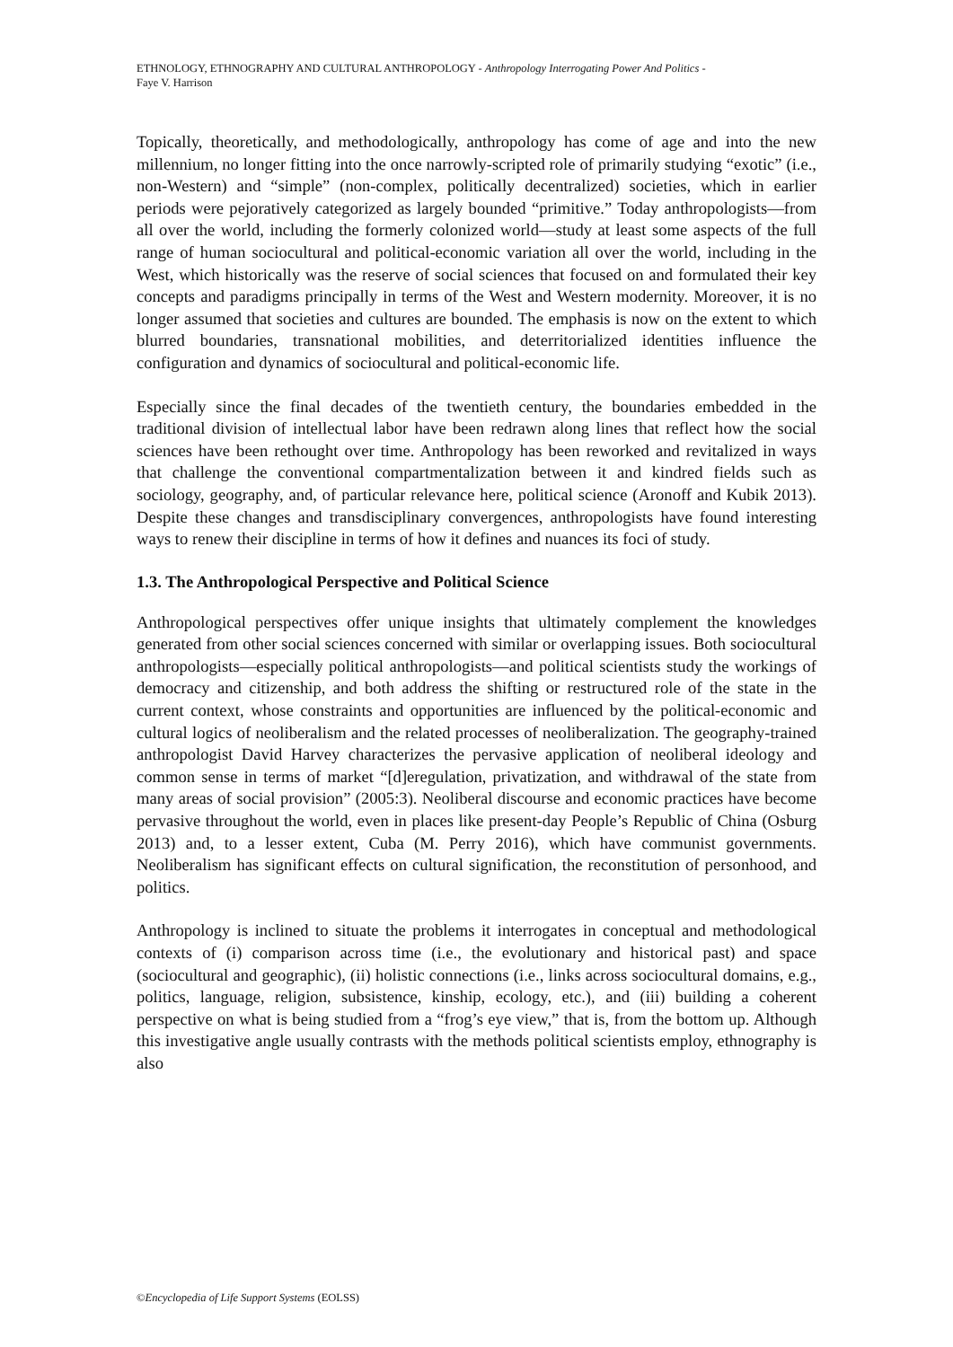ETHNOLOGY, ETHNOGRAPHY AND CULTURAL ANTHROPOLOGY - Anthropology Interrogating Power And Politics -
Faye V. Harrison
Topically, theoretically, and methodologically, anthropology has come of age and into the new millennium, no longer fitting into the once narrowly-scripted role of primarily studying “exotic” (i.e., non-Western) and “simple” (non-complex, politically decentralized) societies, which in earlier periods were pejoratively categorized as largely bounded “primitive.” Today anthropologists—from all over the world, including the formerly colonized world—study at least some aspects of the full range of human sociocultural and political-economic variation all over the world, including in the West, which historically was the reserve of social sciences that focused on and formulated their key concepts and paradigms principally in terms of the West and Western modernity. Moreover, it is no longer assumed that societies and cultures are bounded. The emphasis is now on the extent to which blurred boundaries, transnational mobilities, and deterritorialized identities influence the configuration and dynamics of sociocultural and political-economic life.
Especially since the final decades of the twentieth century, the boundaries embedded in the traditional division of intellectual labor have been redrawn along lines that reflect how the social sciences have been rethought over time. Anthropology has been reworked and revitalized in ways that challenge the conventional compartmentalization between it and kindred fields such as sociology, geography, and, of particular relevance here, political science (Aronoff and Kubik 2013). Despite these changes and transdisciplinary convergences, anthropologists have found interesting ways to renew their discipline in terms of how it defines and nuances its foci of study.
1.3. The Anthropological Perspective and Political Science
Anthropological perspectives offer unique insights that ultimately complement the knowledges generated from other social sciences concerned with similar or overlapping issues. Both sociocultural anthropologists—especially political anthropologists—and political scientists study the workings of democracy and citizenship, and both address the shifting or restructured role of the state in the current context, whose constraints and opportunities are influenced by the political-economic and cultural logics of neoliberalism and the related processes of neoliberalization. The geography-trained anthropologist David Harvey characterizes the pervasive application of neoliberal ideology and common sense in terms of market “[d]eregulation, privatization, and withdrawal of the state from many areas of social provision” (2005:3). Neoliberal discourse and economic practices have become pervasive throughout the world, even in places like present-day People’s Republic of China (Osburg 2013) and, to a lesser extent, Cuba (M. Perry 2016), which have communist governments. Neoliberalism has significant effects on cultural signification, the reconstitution of personhood, and politics.
Anthropology is inclined to situate the problems it interrogates in conceptual and methodological contexts of (i) comparison across time (i.e., the evolutionary and historical past) and space (sociocultural and geographic), (ii) holistic connections (i.e., links across sociocultural domains, e.g., politics, language, religion, subsistence, kinship, ecology, etc.), and (iii) building a coherent perspective on what is being studied from a “frog’s eye view,” that is, from the bottom up. Although this investigative angle usually contrasts with the methods political scientists employ, ethnography is also
©Encyclopedia of Life Support Systems (EOLSS)